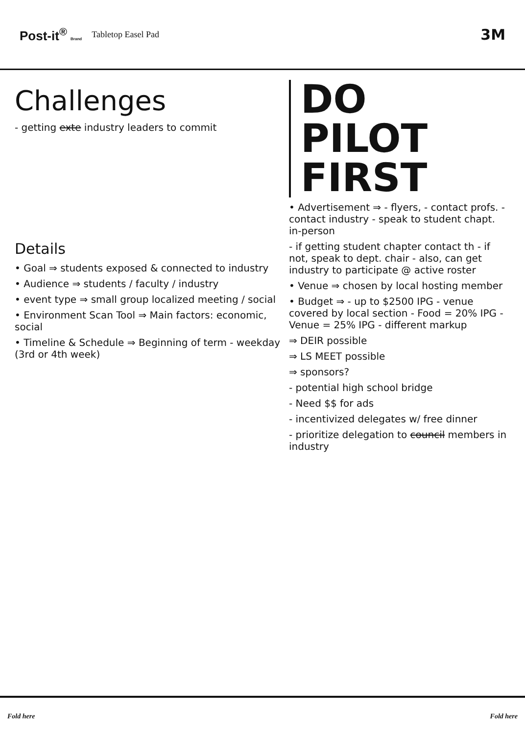Post-it<sup>®</sup> Brand Tabletop Easel Pad 3M
Challenges
- getting exte industry leaders to commit
Details
• Goal ⇒ students exposed & connected to industry
• Audience ⇒ students / faculty / industry
• event type ⇒ small group localized meeting / social
• Environment Scan Tool ⇒ Main factors: economic, social
• Timeline & Schedule ⇒ Beginning of term - weekday (3rd or 4th week)
DO
PILOT
FIRST
• Advertisement ⇒ - flyers, - contact profs. - contact industry - speak to student chapt. in-person
- if getting student chapter contact th - if not, speak to dept. chair - also, can get industry to participate @ active roster
• Venue ⇒ chosen by local hosting member
• Budget ⇒ - up to $2500 IPG - venue covered by local section - Food = 20% IPG - Venue = 25% IPG - different markup
⇒ DEIR possible
⇒ LS MEET possible
⇒ sponsors?
- potential high school bridge
- Need $$ for ads
- incentivized delegates w/ free dinner
- prioritize delegation to council members in industry
Fold here Fold here